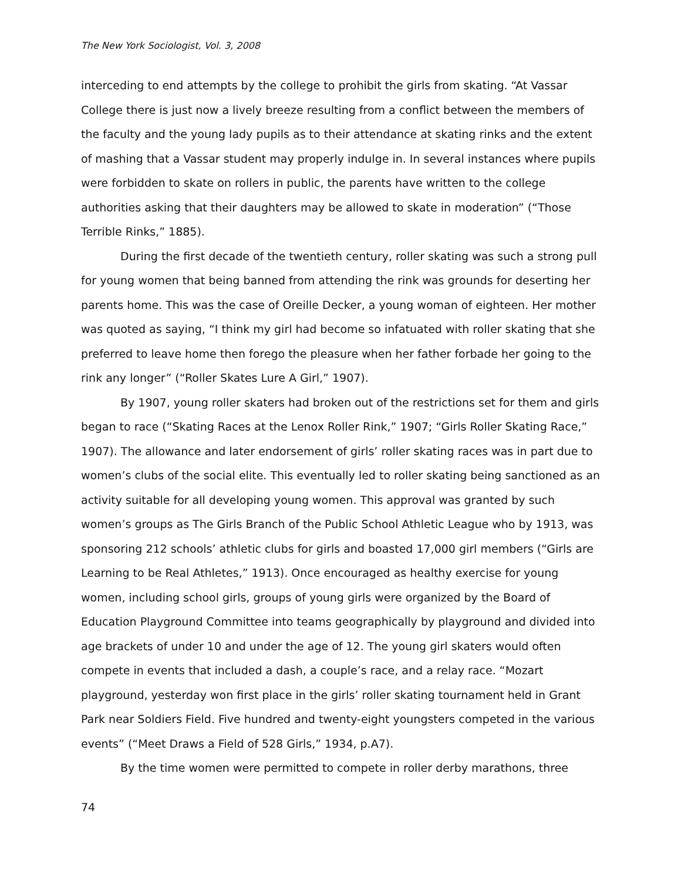The New York Sociologist, Vol. 3, 2008
interceding to end attempts by the college to prohibit the girls from skating. “At Vassar College there is just now a lively breeze resulting from a conflict between the members of the faculty and the young lady pupils as to their attendance at skating rinks and the extent of mashing that a Vassar student may properly indulge in. In several instances where pupils were forbidden to skate on rollers in public, the parents have written to the college authorities asking that their daughters may be allowed to skate in moderation” (“Those Terrible Rinks,” 1885).
During the first decade of the twentieth century, roller skating was such a strong pull for young women that being banned from attending the rink was grounds for deserting her parents home. This was the case of Oreille Decker, a young woman of eighteen. Her mother was quoted as saying, “I think my girl had become so infatuated with roller skating that she preferred to leave home then forego the pleasure when her father forbade her going to the rink any longer” (“Roller Skates Lure A Girl,” 1907).
By 1907, young roller skaters had broken out of the restrictions set for them and girls began to race (“Skating Races at the Lenox Roller Rink,” 1907; “Girls Roller Skating Race,” 1907). The allowance and later endorsement of girls’ roller skating races was in part due to women’s clubs of the social elite. This eventually led to roller skating being sanctioned as an activity suitable for all developing young women. This approval was granted by such women’s groups as The Girls Branch of the Public School Athletic League who by 1913, was sponsoring 212 schools’ athletic clubs for girls and boasted 17,000 girl members (“Girls are Learning to be Real Athletes,” 1913). Once encouraged as healthy exercise for young women, including school girls, groups of young girls were organized by the Board of Education Playground Committee into teams geographically by playground and divided into age brackets of under 10 and under the age of 12. The young girl skaters would often compete in events that included a dash, a couple’s race, and a relay race. “Mozart playground, yesterday won first place in the girls’ roller skating tournament held in Grant Park near Soldiers Field. Five hundred and twenty-eight youngsters competed in the various events” (“Meet Draws a Field of 528 Girls,” 1934, p.A7).
By the time women were permitted to compete in roller derby marathons, three
74